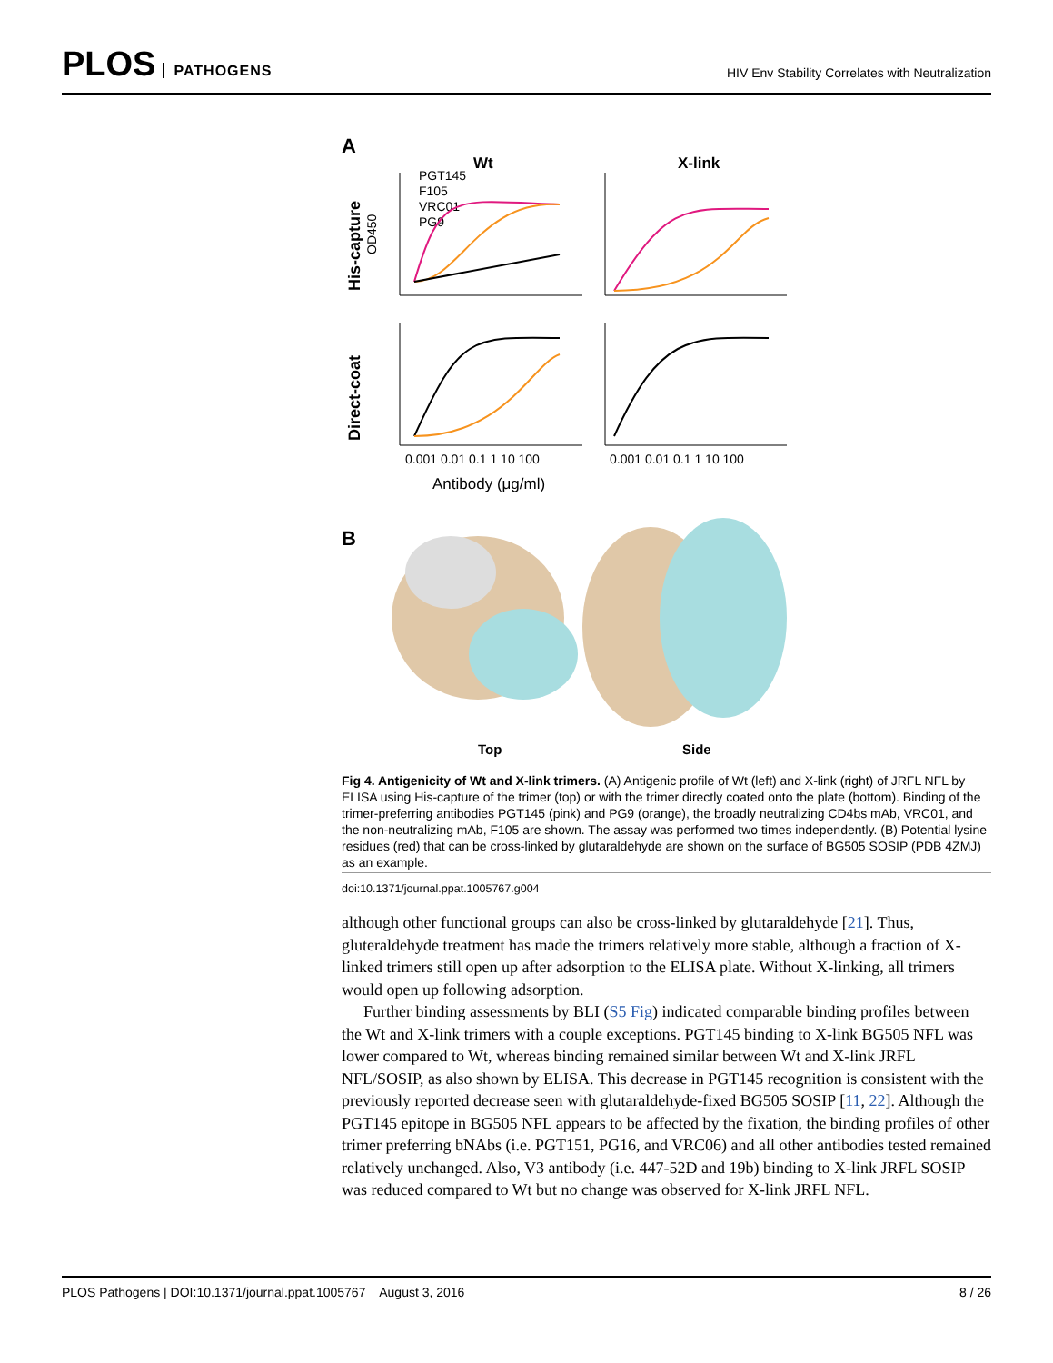PLOS PATHOGENS
HIV Env Stability Correlates with Neutralization
A
Wt
X-link
PGT145
F105
VRC01
PG9
His-capture
Direct-coat
OD450
0.001 0.01 0.1 1 10 100
0.001 0.01 0.1 1 10 100
Antibody (μg/ml)
B
Top
Side
Fig 4. Antigenicity of Wt and X-link trimers. (A) Antigenic profile of Wt (left) and X-link (right) of JRFL NFL by ELISA using His-capture of the trimer (top) or with the trimer directly coated onto the plate (bottom). Binding of the trimer-preferring antibodies PGT145 (pink) and PG9 (orange), the broadly neutralizing CD4bs mAb, VRC01, and the non-neutralizing mAb, F105 are shown. The assay was performed two times independently. (B) Potential lysine residues (red) that can be cross-linked by glutaraldehyde are shown on the surface of BG505 SOSIP (PDB 4ZMJ) as an example.
doi:10.1371/journal.ppat.1005767.g004
although other functional groups can also be cross-linked by glutaraldehyde [21]. Thus, gluteraldehyde treatment has made the trimers relatively more stable, although a fraction of X-linked trimers still open up after adsorption to the ELISA plate. Without X-linking, all trimers would open up following adsorption.
Further binding assessments by BLI (S5 Fig) indicated comparable binding profiles between the Wt and X-link trimers with a couple exceptions. PGT145 binding to X-link BG505 NFL was lower compared to Wt, whereas binding remained similar between Wt and X-link JRFL NFL/SOSIP, as also shown by ELISA. This decrease in PGT145 recognition is consistent with the previously reported decrease seen with glutaraldehyde-fixed BG505 SOSIP [11, 22]. Although the PGT145 epitope in BG505 NFL appears to be affected by the fixation, the binding profiles of other trimer preferring bNAbs (i.e. PGT151, PG16, and VRC06) and all other antibodies tested remained relatively unchanged. Also, V3 antibody (i.e. 447-52D and 19b) binding to X-link JRFL SOSIP was reduced compared to Wt but no change was observed for X-link JRFL NFL.
PLOS Pathogens | DOI:10.1371/journal.ppat.1005767 August 3, 2016
8 / 26